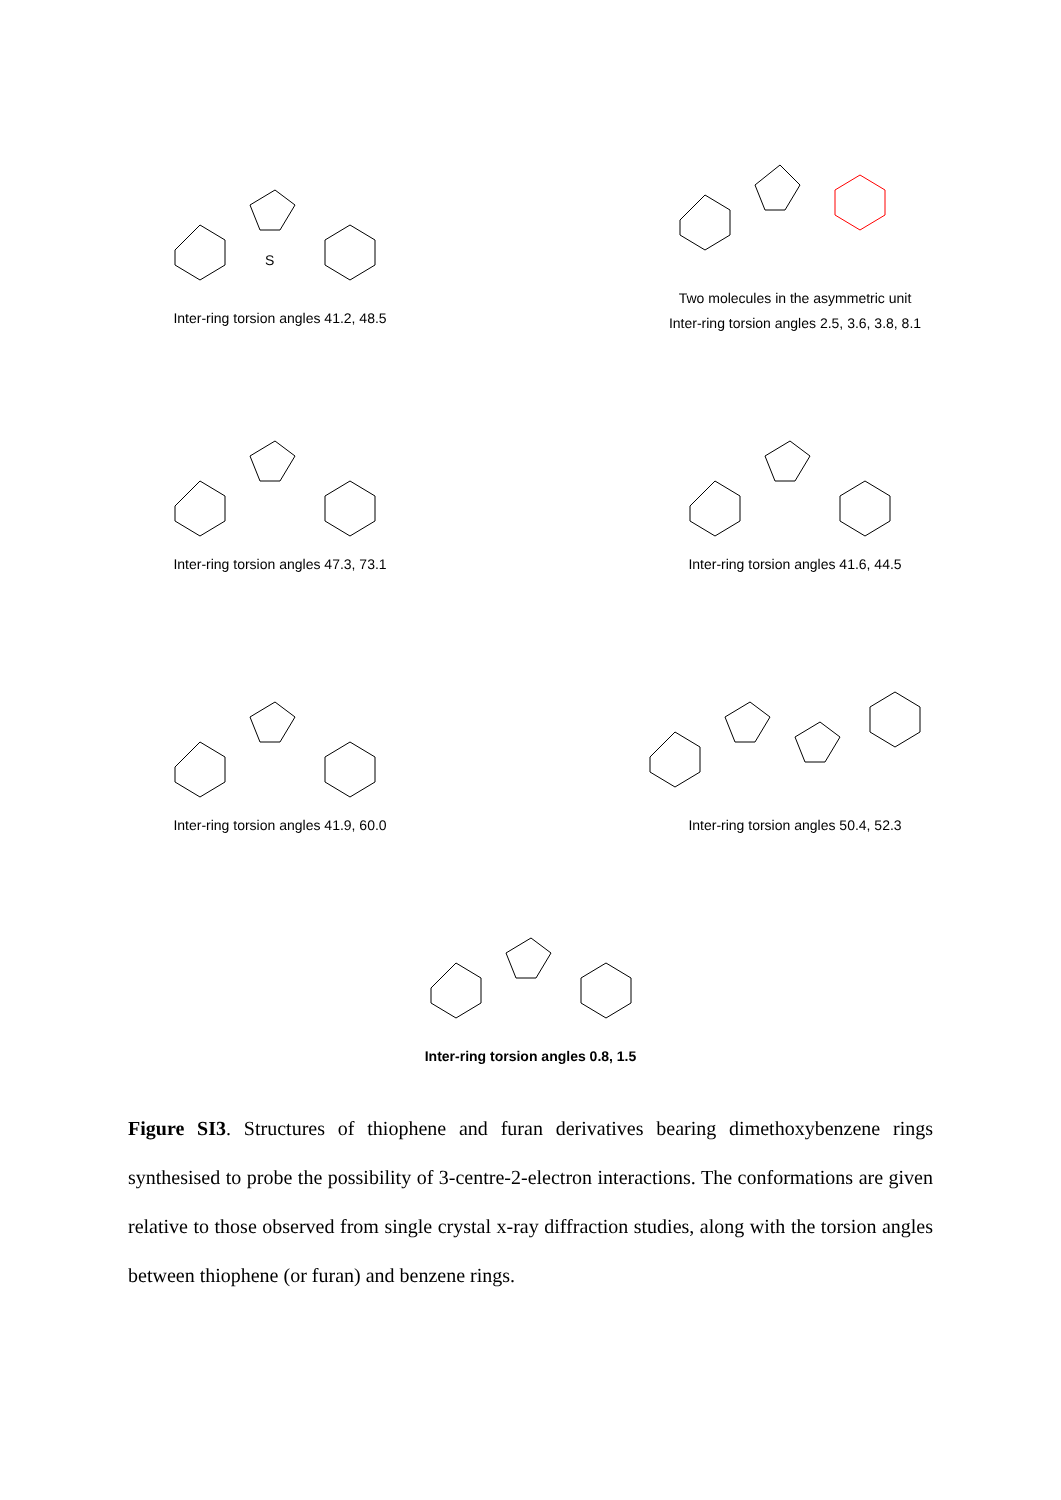S
Inter-ring torsion angles 41.2, 48.5
Two molecules in the asymmetric unit
Inter-ring torsion angles 2.5, 3.6, 3.8, 8.1
Inter-ring torsion angles 47.3, 73.1 Inter-ring torsion angles 41.6, 44.5
Inter-ring torsion angles 41.9, 60.0 Inter-ring torsion angles 50.4, 52.3
Inter-ring torsion angles 0.8, 1.5
Figure SI3. Structures of thiophene and furan derivatives bearing dimethoxybenzene rings synthesised to probe the possibility of 3-centre-2-electron interactions. The conformations are given relative to those observed from single crystal x-ray diffraction studies, along with the torsion angles between thiophene (or furan) and benzene rings.